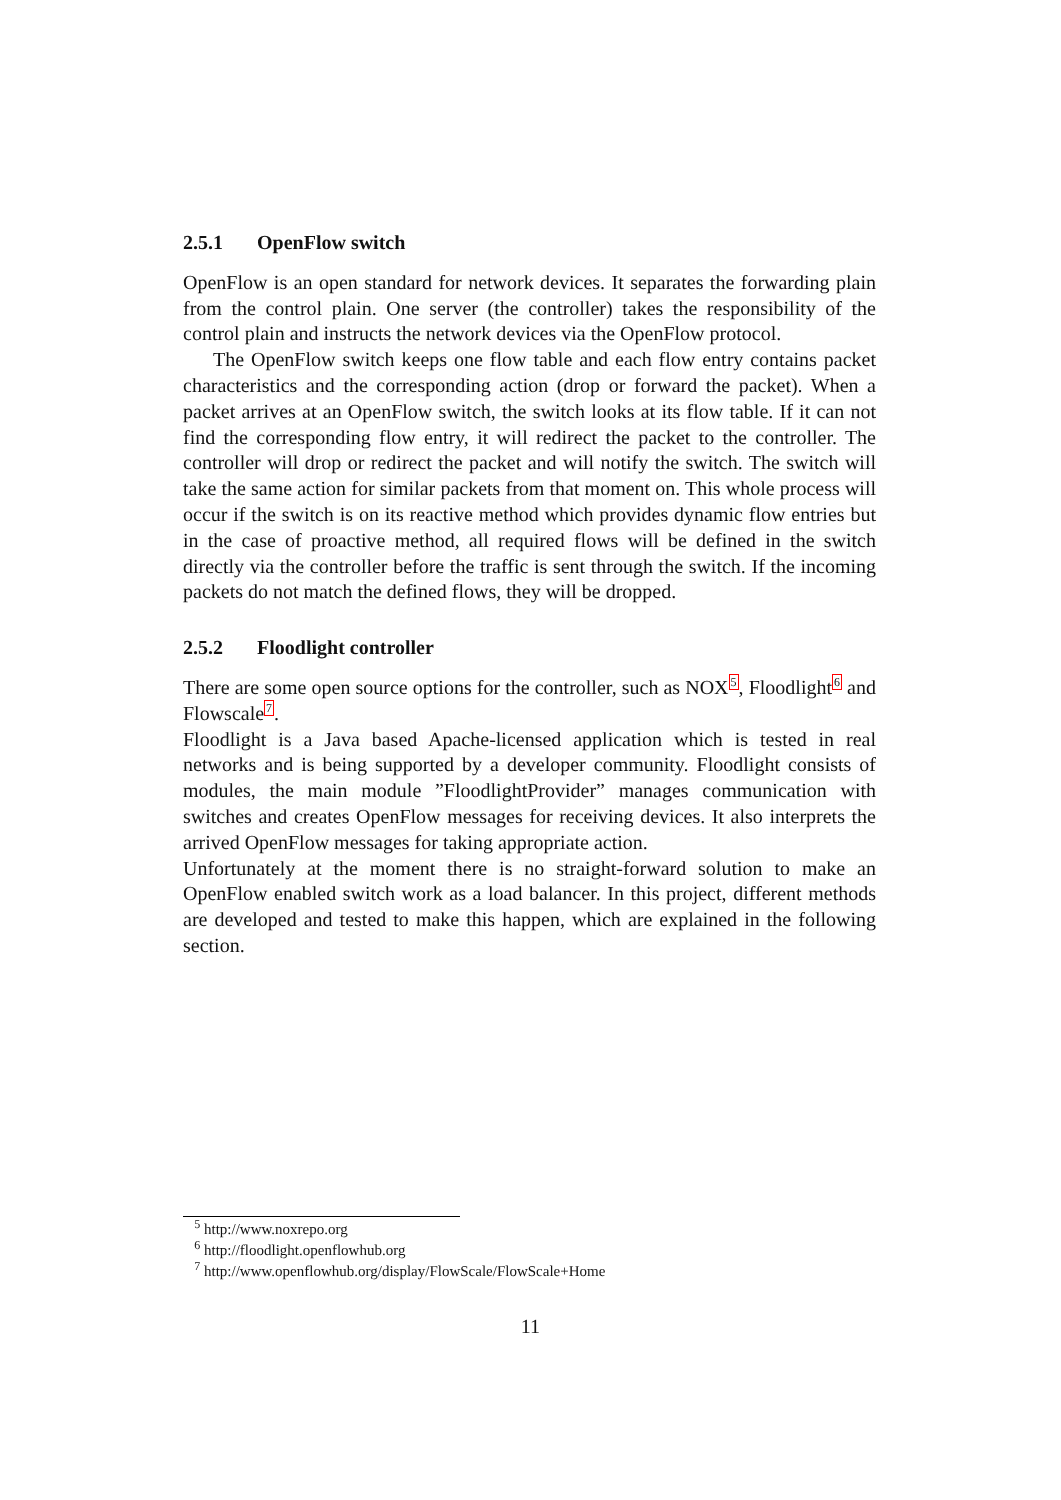2.5.1 OpenFlow switch
OpenFlow is an open standard for network devices. It separates the forwarding plain from the control plain. One server (the controller) takes the responsibility of the control plain and instructs the network devices via the OpenFlow protocol.
The OpenFlow switch keeps one flow table and each flow entry contains packet characteristics and the corresponding action (drop or forward the packet). When a packet arrives at an OpenFlow switch, the switch looks at its flow table. If it can not find the corresponding flow entry, it will redirect the packet to the controller. The controller will drop or redirect the packet and will notify the switch. The switch will take the same action for similar packets from that moment on. This whole process will occur if the switch is on its reactive method which provides dynamic flow entries but in the case of proactive method, all required flows will be defined in the switch directly via the controller before the traffic is sent through the switch. If the incoming packets do not match the defined flows, they will be dropped.
2.5.2 Floodlight controller
There are some open source options for the controller, such as NOX<sup>5</sup>, Floodlight<sup>6</sup> and Flowscale<sup>7</sup>.
Floodlight is a Java based Apache-licensed application which is tested in real networks and is being supported by a developer community. Floodlight consists of modules, the main module ”FloodlightProvider” manages communication with switches and creates OpenFlow messages for receiving devices. It also interprets the arrived OpenFlow messages for taking appropriate action.
Unfortunately at the moment there is no straight-forward solution to make an OpenFlow enabled switch work as a load balancer. In this project, different methods are developed and tested to make this happen, which are explained in the following section.
<sup>5</sup> http://www.noxrepo.org
<sup>6</sup> http://floodlight.openflowhub.org
<sup>7</sup> http://www.openflowhub.org/display/FlowScale/FlowScale+Home
11